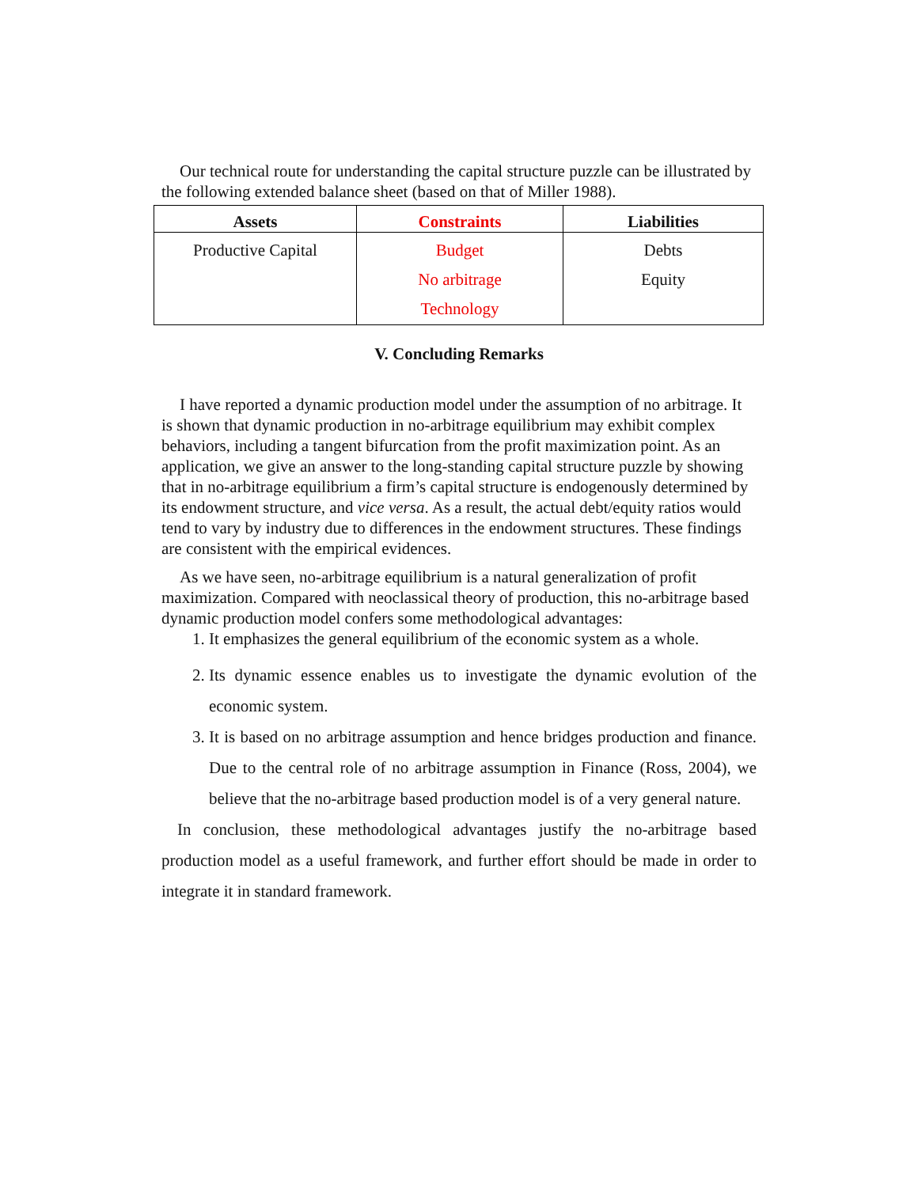Our technical route for understanding the capital structure puzzle can be illustrated by the following extended balance sheet (based on that of Miller 1988).
| Assets | Constraints | Liabilities |
| --- | --- | --- |
| Productive Capital | Budget No arbitrage Technology | Debts Equity |
V. Concluding Remarks
I have reported a dynamic production model under the assumption of no arbitrage. It is shown that dynamic production in no-arbitrage equilibrium may exhibit complex behaviors, including a tangent bifurcation from the profit maximization point. As an application, we give an answer to the long-standing capital structure puzzle by showing that in no-arbitrage equilibrium a firm’s capital structure is endogenously determined by its endowment structure, and vice versa. As a result, the actual debt/equity ratios would tend to vary by industry due to differences in the endowment structures. These findings are consistent with the empirical evidences.
As we have seen, no-arbitrage equilibrium is a natural generalization of profit maximization. Compared with neoclassical theory of production, this no-arbitrage based dynamic production model confers some methodological advantages:
1. It emphasizes the general equilibrium of the economic system as a whole.
2. Its dynamic essence enables us to investigate the dynamic evolution of the economic system.
3. It is based on no arbitrage assumption and hence bridges production and finance. Due to the central role of no arbitrage assumption in Finance (Ross, 2004), we believe that the no-arbitrage based production model is of a very general nature.
In conclusion, these methodological advantages justify the no-arbitrage based production model as a useful framework, and further effort should be made in order to integrate it in standard framework.